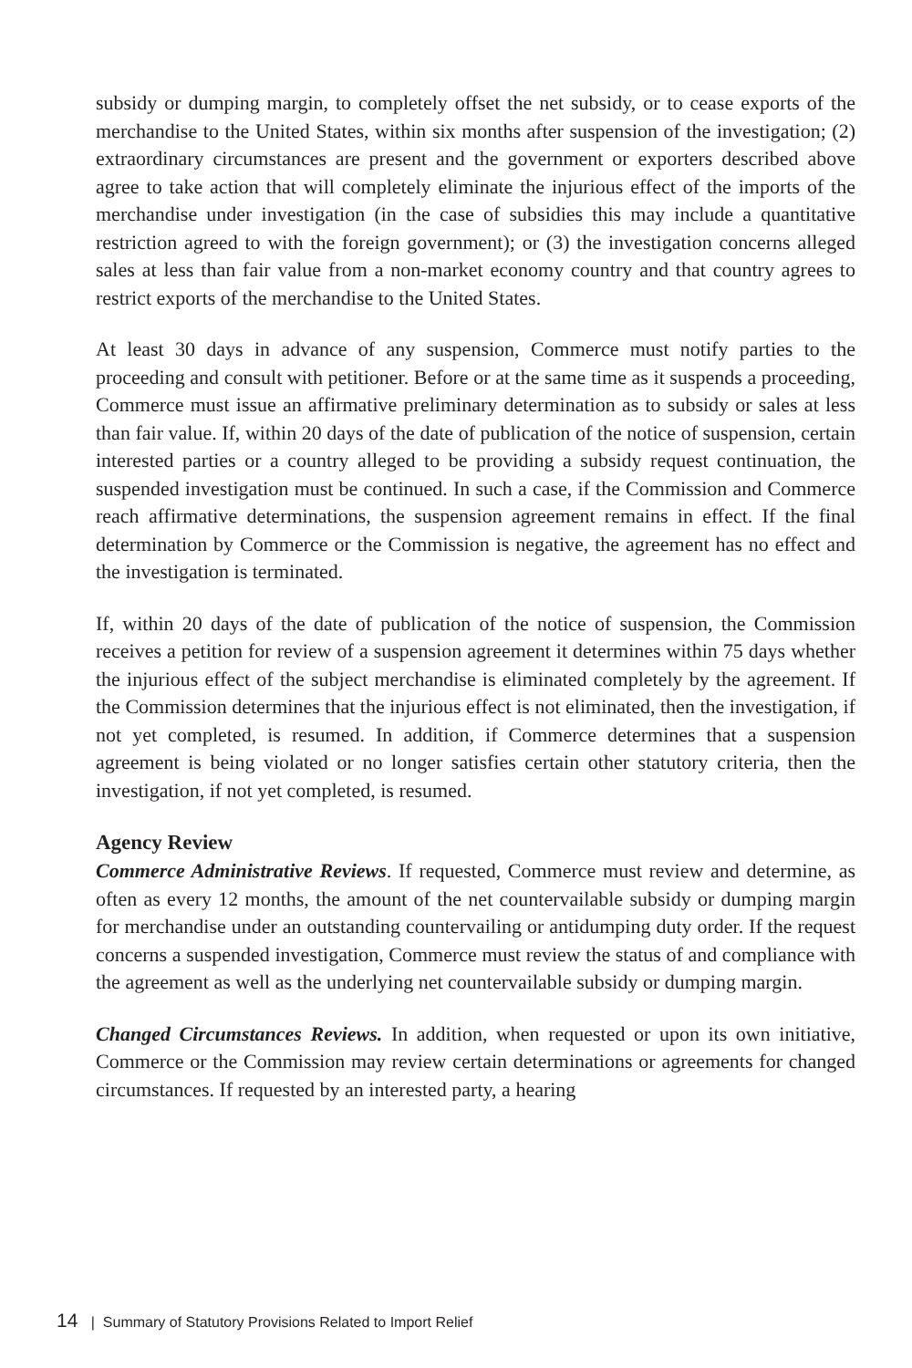subsidy or dumping margin, to completely offset the net subsidy, or to cease exports of the merchandise to the United States, within six months after suspension of the investigation; (2) extraordinary circumstances are present and the government or exporters described above agree to take action that will completely eliminate the injurious effect of the imports of the merchandise under investigation (in the case of subsidies this may include a quantitative restriction agreed to with the foreign government); or (3) the investigation concerns alleged sales at less than fair value from a non-market economy country and that country agrees to restrict exports of the merchandise to the United States.
At least 30 days in advance of any suspension, Commerce must notify parties to the proceeding and consult with petitioner. Before or at the same time as it suspends a proceeding, Commerce must issue an affirmative preliminary determination as to subsidy or sales at less than fair value. If, within 20 days of the date of publication of the notice of suspension, certain interested parties or a country alleged to be providing a subsidy request continuation, the suspended investigation must be continued. In such a case, if the Commission and Commerce reach affirmative determinations, the suspension agreement remains in effect. If the final determination by Commerce or the Commission is negative, the agreement has no effect and the investigation is terminated.
If, within 20 days of the date of publication of the notice of suspension, the Commission receives a petition for review of a suspension agreement it determines within 75 days whether the injurious effect of the subject merchandise is eliminated completely by the agreement. If the Commission determines that the injurious effect is not eliminated, then the investigation, if not yet completed, is resumed. In addition, if Commerce determines that a suspension agreement is being violated or no longer satisfies certain other statutory criteria, then the investigation, if not yet completed, is resumed.
Agency Review
Commerce Administrative Reviews. If requested, Commerce must review and determine, as often as every 12 months, the amount of the net countervailable subsidy or dumping margin for merchandise under an outstanding countervailing or antidumping duty order. If the request concerns a suspended investigation, Commerce must review the status of and compliance with the agreement as well as the underlying net countervailable subsidy or dumping margin.
Changed Circumstances Reviews. In addition, when requested or upon its own initiative, Commerce or the Commission may review certain determinations or agreements for changed circumstances. If requested by an interested party, a hearing
14 | Summary of Statutory Provisions Related to Import Relief